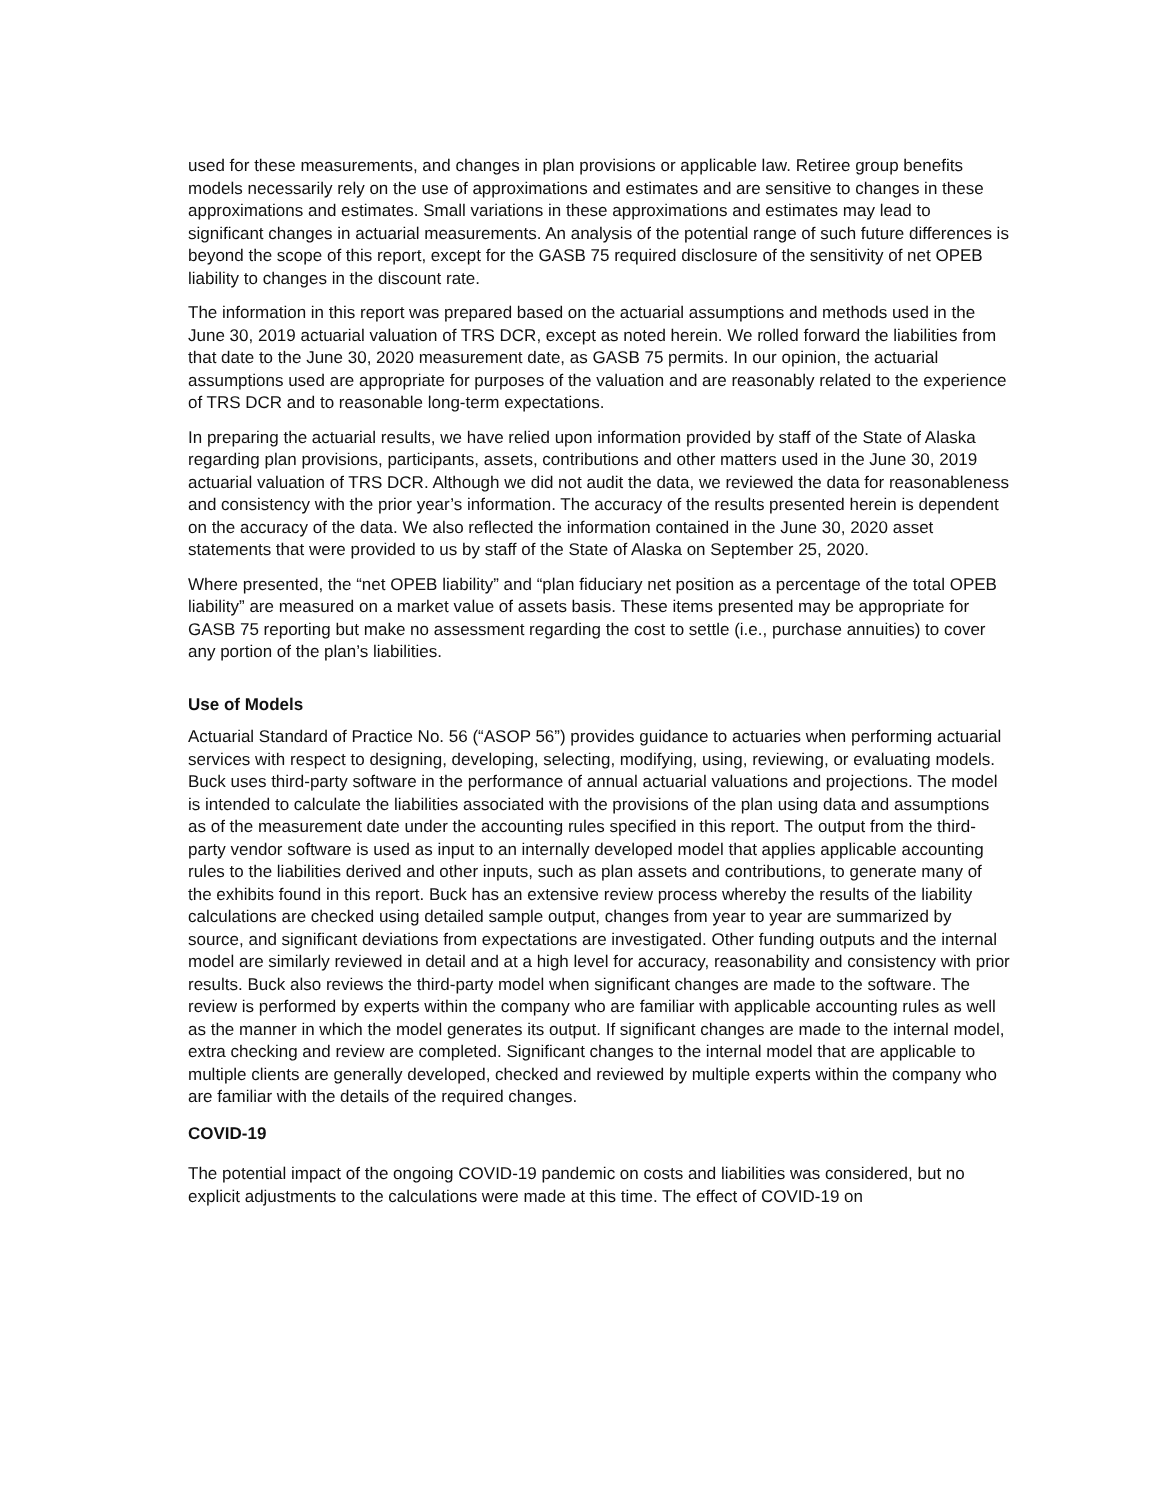used for these measurements, and changes in plan provisions or applicable law. Retiree group benefits models necessarily rely on the use of approximations and estimates and are sensitive to changes in these approximations and estimates. Small variations in these approximations and estimates may lead to significant changes in actuarial measurements. An analysis of the potential range of such future differences is beyond the scope of this report, except for the GASB 75 required disclosure of the sensitivity of net OPEB liability to changes in the discount rate.
The information in this report was prepared based on the actuarial assumptions and methods used in the June 30, 2019 actuarial valuation of TRS DCR, except as noted herein. We rolled forward the liabilities from that date to the June 30, 2020 measurement date, as GASB 75 permits. In our opinion, the actuarial assumptions used are appropriate for purposes of the valuation and are reasonably related to the experience of TRS DCR and to reasonable long-term expectations.
In preparing the actuarial results, we have relied upon information provided by staff of the State of Alaska regarding plan provisions, participants, assets, contributions and other matters used in the June 30, 2019 actuarial valuation of TRS DCR. Although we did not audit the data, we reviewed the data for reasonableness and consistency with the prior year’s information. The accuracy of the results presented herein is dependent on the accuracy of the data. We also reflected the information contained in the June 30, 2020 asset statements that were provided to us by staff of the State of Alaska on September 25, 2020.
Where presented, the “net OPEB liability” and “plan fiduciary net position as a percentage of the total OPEB liability” are measured on a market value of assets basis. These items presented may be appropriate for GASB 75 reporting but make no assessment regarding the cost to settle (i.e., purchase annuities) to cover any portion of the plan’s liabilities.
Use of Models
Actuarial Standard of Practice No. 56 (“ASOP 56”) provides guidance to actuaries when performing actuarial services with respect to designing, developing, selecting, modifying, using, reviewing, or evaluating models. Buck uses third-party software in the performance of annual actuarial valuations and projections. The model is intended to calculate the liabilities associated with the provisions of the plan using data and assumptions as of the measurement date under the accounting rules specified in this report. The output from the third-party vendor software is used as input to an internally developed model that applies applicable accounting rules to the liabilities derived and other inputs, such as plan assets and contributions, to generate many of the exhibits found in this report. Buck has an extensive review process whereby the results of the liability calculations are checked using detailed sample output, changes from year to year are summarized by source, and significant deviations from expectations are investigated. Other funding outputs and the internal model are similarly reviewed in detail and at a high level for accuracy, reasonability and consistency with prior results. Buck also reviews the third-party model when significant changes are made to the software. The review is performed by experts within the company who are familiar with applicable accounting rules as well as the manner in which the model generates its output. If significant changes are made to the internal model, extra checking and review are completed. Significant changes to the internal model that are applicable to multiple clients are generally developed, checked and reviewed by multiple experts within the company who are familiar with the details of the required changes.
COVID-19
The potential impact of the ongoing COVID-19 pandemic on costs and liabilities was considered, but no explicit adjustments to the calculations were made at this time. The effect of COVID-19 on